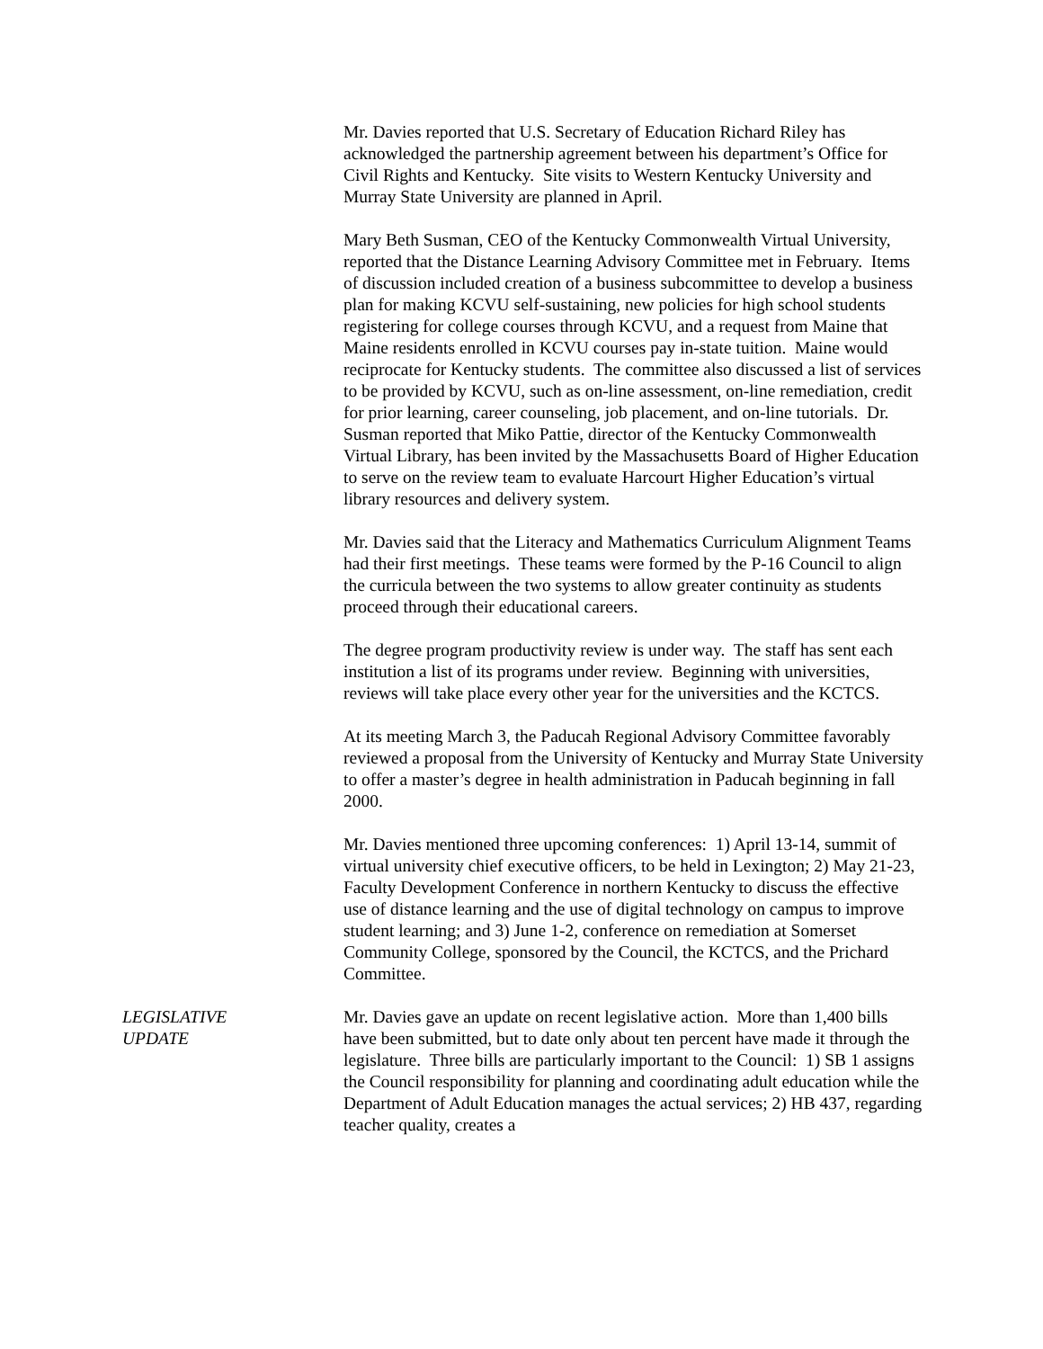Mr. Davies reported that U.S. Secretary of Education Richard Riley has acknowledged the partnership agreement between his department’s Office for Civil Rights and Kentucky. Site visits to Western Kentucky University and Murray State University are planned in April.
Mary Beth Susman, CEO of the Kentucky Commonwealth Virtual University, reported that the Distance Learning Advisory Committee met in February. Items of discussion included creation of a business subcommittee to develop a business plan for making KCVU self-sustaining, new policies for high school students registering for college courses through KCVU, and a request from Maine that Maine residents enrolled in KCVU courses pay in-state tuition. Maine would reciprocate for Kentucky students. The committee also discussed a list of services to be provided by KCVU, such as on-line assessment, on-line remediation, credit for prior learning, career counseling, job placement, and on-line tutorials. Dr. Susman reported that Miko Pattie, director of the Kentucky Commonwealth Virtual Library, has been invited by the Massachusetts Board of Higher Education to serve on the review team to evaluate Harcourt Higher Education’s virtual library resources and delivery system.
Mr. Davies said that the Literacy and Mathematics Curriculum Alignment Teams had their first meetings. These teams were formed by the P-16 Council to align the curricula between the two systems to allow greater continuity as students proceed through their educational careers.
The degree program productivity review is under way. The staff has sent each institution a list of its programs under review. Beginning with universities, reviews will take place every other year for the universities and the KCTCS.
At its meeting March 3, the Paducah Regional Advisory Committee favorably reviewed a proposal from the University of Kentucky and Murray State University to offer a master’s degree in health administration in Paducah beginning in fall 2000.
Mr. Davies mentioned three upcoming conferences: 1) April 13-14, summit of virtual university chief executive officers, to be held in Lexington; 2) May 21-23, Faculty Development Conference in northern Kentucky to discuss the effective use of distance learning and the use of digital technology on campus to improve student learning; and 3) June 1-2, conference on remediation at Somerset Community College, sponsored by the Council, the KCTCS, and the Prichard Committee.
LEGISLATIVE
UPDATE
Mr. Davies gave an update on recent legislative action. More than 1,400 bills have been submitted, but to date only about ten percent have made it through the legislature. Three bills are particularly important to the Council: 1) SB 1 assigns the Council responsibility for planning and coordinating adult education while the Department of Adult Education manages the actual services; 2) HB 437, regarding teacher quality, creates a